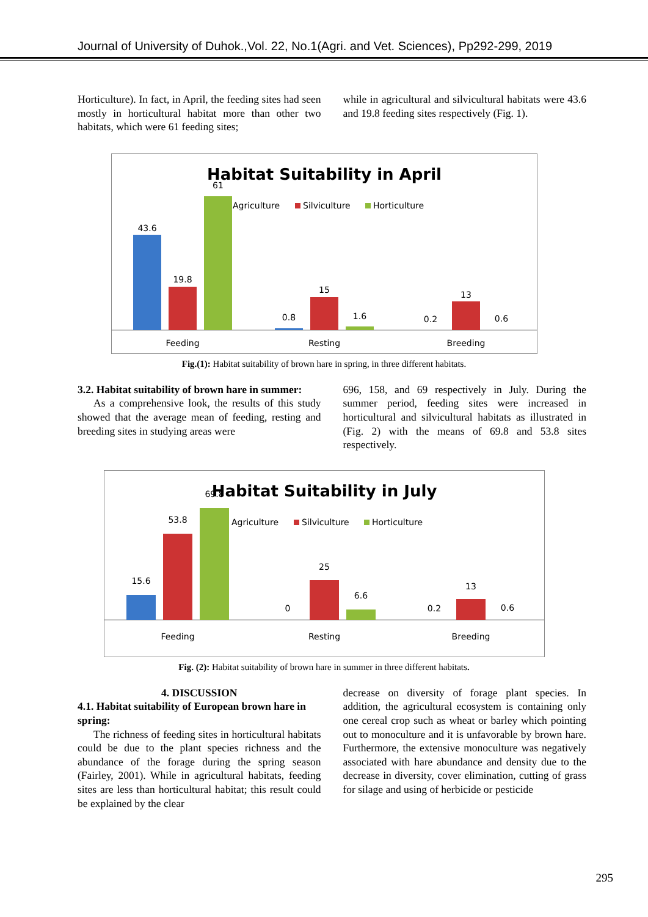Journal of University of Duhok.,Vol. 22, No.1(Agri. and Vet. Sciences), Pp292-299, 2019
Horticulture). In fact, in April, the feeding sites had seen mostly in horticultural habitat more than other two habitats, which were 61 feeding sites;
while in agricultural and silvicultural habitats were 43.6 and 19.8 feeding sites respectively (Fig. 1).
Habitat Suitability in April
Agriculture
Silviculture
Horticulture
43.6
19.8
61
0.8
15
1.6
0.2
13
0.6
Feeding
Resting
Breeding
Fig.(1): Habitat suitability of brown hare in spring, in three different habitats.
3.2. Habitat suitability of brown hare in summer:
As a comprehensive look, the results of this study showed that the average mean of feeding, resting and breeding sites in studying areas were
696, 158, and 69 respectively in July. During the summer period, feeding sites were increased in horticultural and silvicultural habitats as illustrated in (Fig. 2) with the means of 69.8 and 53.8 sites respectively.
Habitat Suitability in July
Agriculture
Silviculture
Horticulture
15.6
53.8
69.8
0
25
6.6
0.2
13
0.6
Feeding
Resting
Breeding
Fig. (2): Habitat suitability of brown hare in summer in three different habitats.
4. DISCUSSION
4.1. Habitat suitability of European brown hare in spring:
The richness of feeding sites in horticultural habitats could be due to the plant species richness and the abundance of the forage during the spring season (Fairley, 2001). While in agricultural habitats, feeding sites are less than horticultural habitat; this result could be explained by the clear
decrease on diversity of forage plant species. In addition, the agricultural ecosystem is containing only one cereal crop such as wheat or barley which pointing out to monoculture and it is unfavorable by brown hare. Furthermore, the extensive monoculture was negatively associated with hare abundance and density due to the decrease in diversity, cover elimination, cutting of grass for silage and using of herbicide or pesticide
295